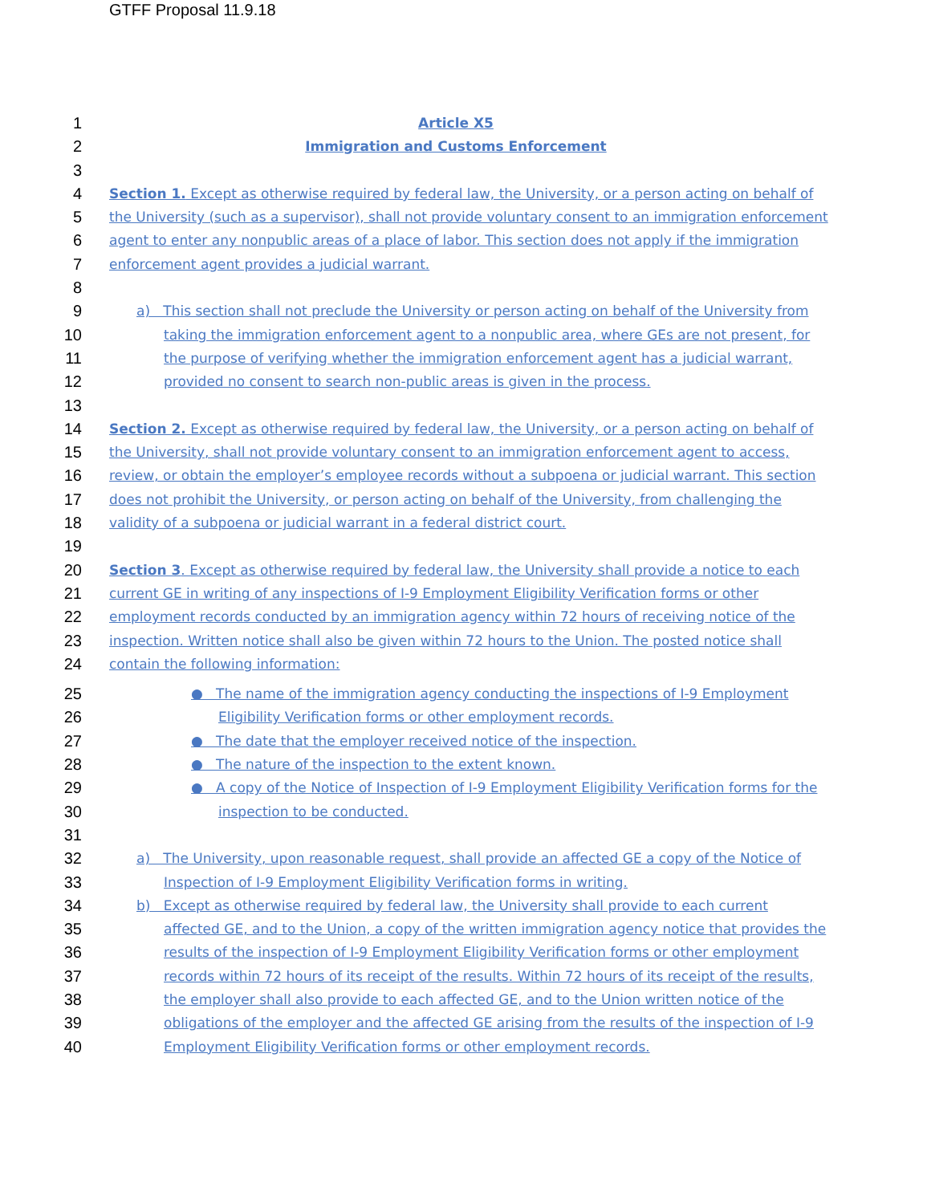GTFF Proposal 11.9.18
1 Article X5
2 Immigration and Customs Enforcement
3
4 Section 1. Except as otherwise required by federal law, the University, or a person acting on behalf of
5 the University (such as a supervisor), shall not provide voluntary consent to an immigration enforcement
6 agent to enter any nonpublic areas of a place of labor. This section does not apply if the immigration
7 enforcement agent provides a judicial warrant.
8
9 a) This section shall not preclude the University or person acting on behalf of the University from
10 taking the immigration enforcement agent to a nonpublic area, where GEs are not present, for
11 the purpose of verifying whether the immigration enforcement agent has a judicial warrant,
12 provided no consent to search non-public areas is given in the process.
13
14 Section 2. Except as otherwise required by federal law, the University, or a person acting on behalf of
15 the University, shall not provide voluntary consent to an immigration enforcement agent to access,
16 review, or obtain the employer’s employee records without a subpoena or judicial warrant. This section
17 does not prohibit the University, or person acting on behalf of the University, from challenging the
18 validity of a subpoena or judicial warrant in a federal district court.
19
20 Section 3. Except as otherwise required by federal law, the University shall provide a notice to each
21 current GE in writing of any inspections of I-9 Employment Eligibility Verification forms or other
22 employment records conducted by an immigration agency within 72 hours of receiving notice of the
23 inspection. Written notice shall also be given within 72 hours to the Union. The posted notice shall
24 contain the following information:
25 ● The name of the immigration agency conducting the inspections of I-9 Employment
26 Eligibility Verification forms or other employment records.
27 ● The date that the employer received notice of the inspection.
28 ● The nature of the inspection to the extent known.
29 ● A copy of the Notice of Inspection of I-9 Employment Eligibility Verification forms for the
30 inspection to be conducted.
31
32 a) The University, upon reasonable request, shall provide an affected GE a copy of the Notice of
33 Inspection of I-9 Employment Eligibility Verification forms in writing.
34 b) Except as otherwise required by federal law, the University shall provide to each current
35 affected GE, and to the Union, a copy of the written immigration agency notice that provides the
36 results of the inspection of I-9 Employment Eligibility Verification forms or other employment
37 records within 72 hours of its receipt of the results. Within 72 hours of its receipt of the results,
38 the employer shall also provide to each affected GE, and to the Union written notice of the
39 obligations of the employer and the affected GE arising from the results of the inspection of I-9
40 Employment Eligibility Verification forms or other employment records.